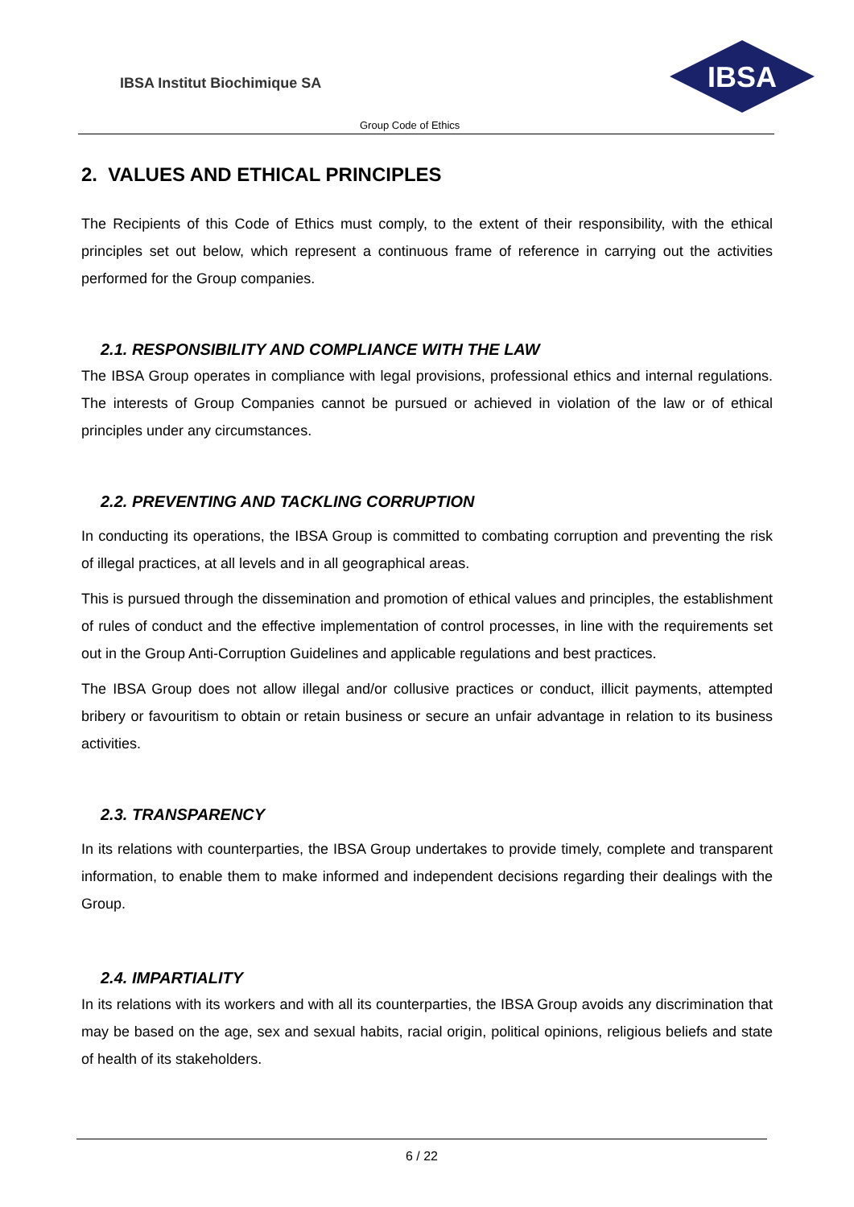IBSA Institut Biochimique SA
IBSA
Group Code of Ethics
2. VALUES AND ETHICAL PRINCIPLES
The Recipients of this Code of Ethics must comply, to the extent of their responsibility, with the ethical principles set out below, which represent a continuous frame of reference in carrying out the activities performed for the Group companies.
2.1. RESPONSIBILITY AND COMPLIANCE WITH THE LAW
The IBSA Group operates in compliance with legal provisions, professional ethics and internal regulations. The interests of Group Companies cannot be pursued or achieved in violation of the law or of ethical principles under any circumstances.
2.2. PREVENTING AND TACKLING CORRUPTION
In conducting its operations, the IBSA Group is committed to combating corruption and preventing the risk of illegal practices, at all levels and in all geographical areas.
This is pursued through the dissemination and promotion of ethical values and principles, the establishment of rules of conduct and the effective implementation of control processes, in line with the requirements set out in the Group Anti-Corruption Guidelines and applicable regulations and best practices.
The IBSA Group does not allow illegal and/or collusive practices or conduct, illicit payments, attempted bribery or favouritism to obtain or retain business or secure an unfair advantage in relation to its business activities.
2.3. TRANSPARENCY
In its relations with counterparties, the IBSA Group undertakes to provide timely, complete and transparent information, to enable them to make informed and independent decisions regarding their dealings with the Group.
2.4. IMPARTIALITY
In its relations with its workers and with all its counterparties, the IBSA Group avoids any discrimination that may be based on the age, sex and sexual habits, racial origin, political opinions, religious beliefs and state of health of its stakeholders.
6 / 22